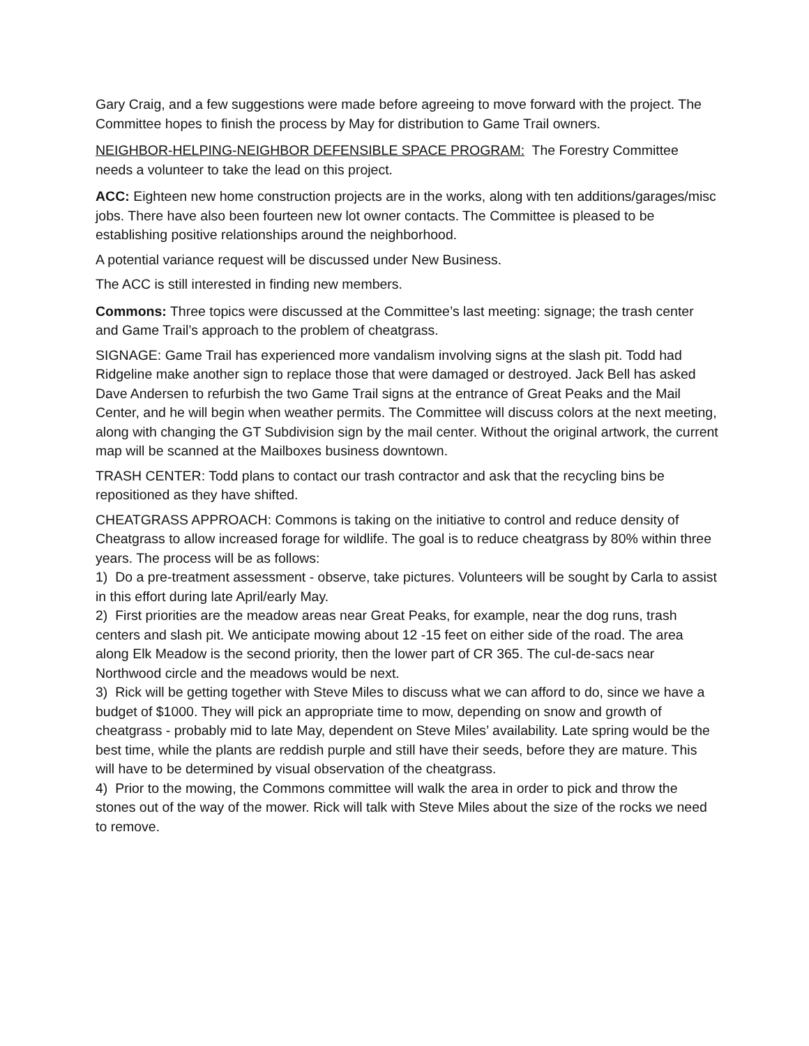Gary Craig, and a few suggestions were made before agreeing to move forward with the project. The Committee hopes to finish the process by May for distribution to Game Trail owners.
NEIGHBOR-HELPING-NEIGHBOR DEFENSIBLE SPACE PROGRAM: The Forestry Committee needs a volunteer to take the lead on this project.
ACC: Eighteen new home construction projects are in the works, along with ten additions/garages/misc jobs. There have also been fourteen new lot owner contacts. The Committee is pleased to be establishing positive relationships around the neighborhood.
A potential variance request will be discussed under New Business.
The ACC is still interested in finding new members.
Commons: Three topics were discussed at the Committee’s last meeting: signage; the trash center and Game Trail’s approach to the problem of cheatgrass.
SIGNAGE: Game Trail has experienced more vandalism involving signs at the slash pit. Todd had Ridgeline make another sign to replace those that were damaged or destroyed. Jack Bell has asked Dave Andersen to refurbish the two Game Trail signs at the entrance of Great Peaks and the Mail Center, and he will begin when weather permits. The Committee will discuss colors at the next meeting, along with changing the GT Subdivision sign by the mail center. Without the original artwork, the current map will be scanned at the Mailboxes business downtown.
TRASH CENTER: Todd plans to contact our trash contractor and ask that the recycling bins be repositioned as they have shifted.
CHEATGRASS APPROACH: Commons is taking on the initiative to control and reduce density of Cheatgrass to allow increased forage for wildlife. The goal is to reduce cheatgrass by 80% within three years. The process will be as follows:
1) Do a pre-treatment assessment - observe, take pictures. Volunteers will be sought by Carla to assist in this effort during late April/early May.
2) First priorities are the meadow areas near Great Peaks, for example, near the dog runs, trash centers and slash pit. We anticipate mowing about 12 -15 feet on either side of the road. The area along Elk Meadow is the second priority, then the lower part of CR 365. The cul-de-sacs near Northwood circle and the meadows would be next.
3) Rick will be getting together with Steve Miles to discuss what we can afford to do, since we have a budget of $1000. They will pick an appropriate time to mow, depending on snow and growth of cheatgrass - probably mid to late May, dependent on Steve Miles’ availability. Late spring would be the best time, while the plants are reddish purple and still have their seeds, before they are mature. This will have to be determined by visual observation of the cheatgrass.
4) Prior to the mowing, the Commons committee will walk the area in order to pick and throw the stones out of the way of the mower. Rick will talk with Steve Miles about the size of the rocks we need to remove.